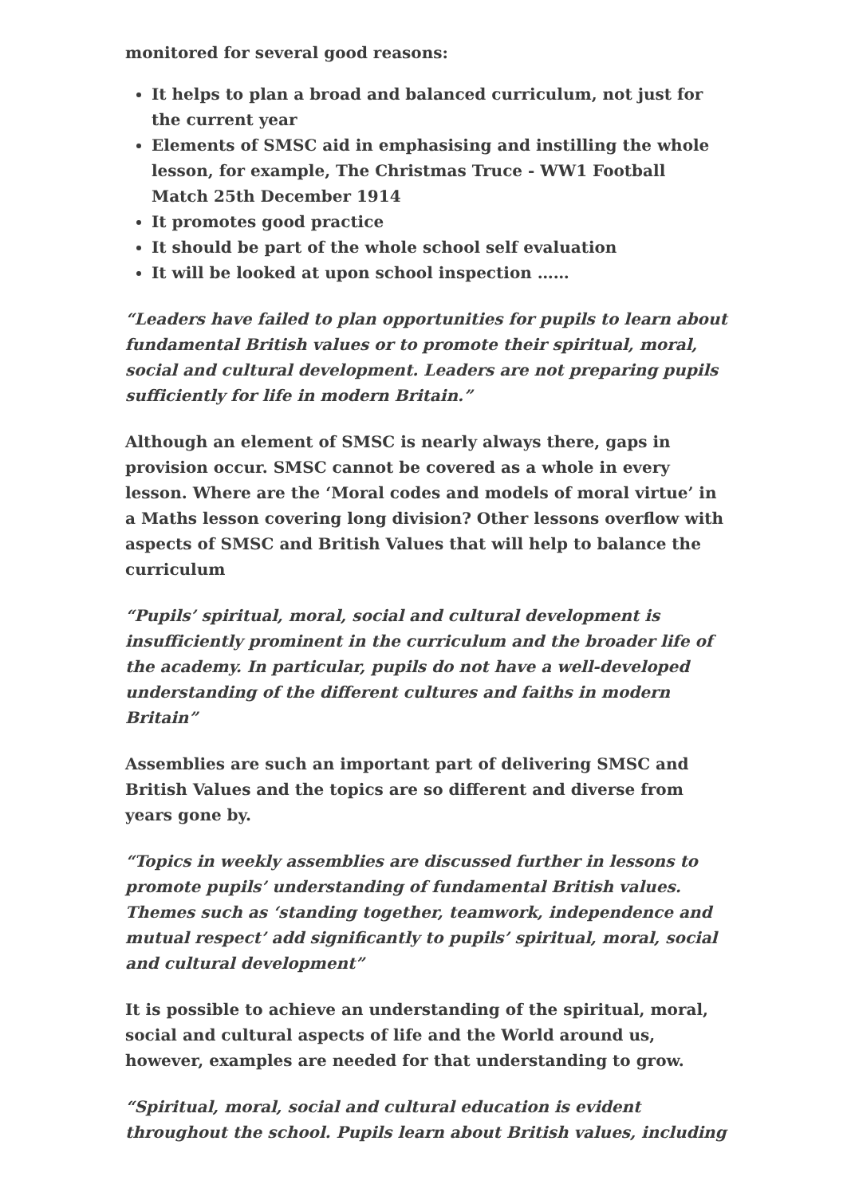monitored for several good reasons:
It helps to plan a broad and balanced curriculum, not just for the current year
Elements of SMSC aid in emphasising and instilling the whole lesson, for example, The Christmas Truce - WW1 Football Match 25th December 1914
It promotes good practice
It should be part of the whole school self evaluation
It will be looked at upon school inspection ……
“Leaders have failed to plan opportunities for pupils to learn about fundamental British values or to promote their spiritual, moral, social and cultural development. Leaders are not preparing pupils sufficiently for life in modern Britain.”
Although an element of SMSC is nearly always there, gaps in provision occur. SMSC cannot be covered as a whole in every lesson. Where are the ‘Moral codes and models of moral virtue’ in a Maths lesson covering long division? Other lessons overflow with aspects of SMSC and British Values that will help to balance the curriculum
“Pupils’ spiritual, moral, social and cultural development is insufficiently prominent in the curriculum and the broader life of the academy. In particular, pupils do not have a well-developed understanding of the different cultures and faiths in modern Britain”
Assemblies are such an important part of delivering SMSC and British Values and the topics are so different and diverse from years gone by.
“Topics in weekly assemblies are discussed further in lessons to promote pupils’ understanding of fundamental British values. Themes such as ‘standing together, teamwork, independence and mutual respect’ add significantly to pupils’ spiritual, moral, social and cultural development”
It is possible to achieve an understanding of the spiritual, moral, social and cultural aspects of life and the World around us, however, examples are needed for that understanding to grow.
“Spiritual, moral, social and cultural education is evident throughout the school. Pupils learn about British values, including